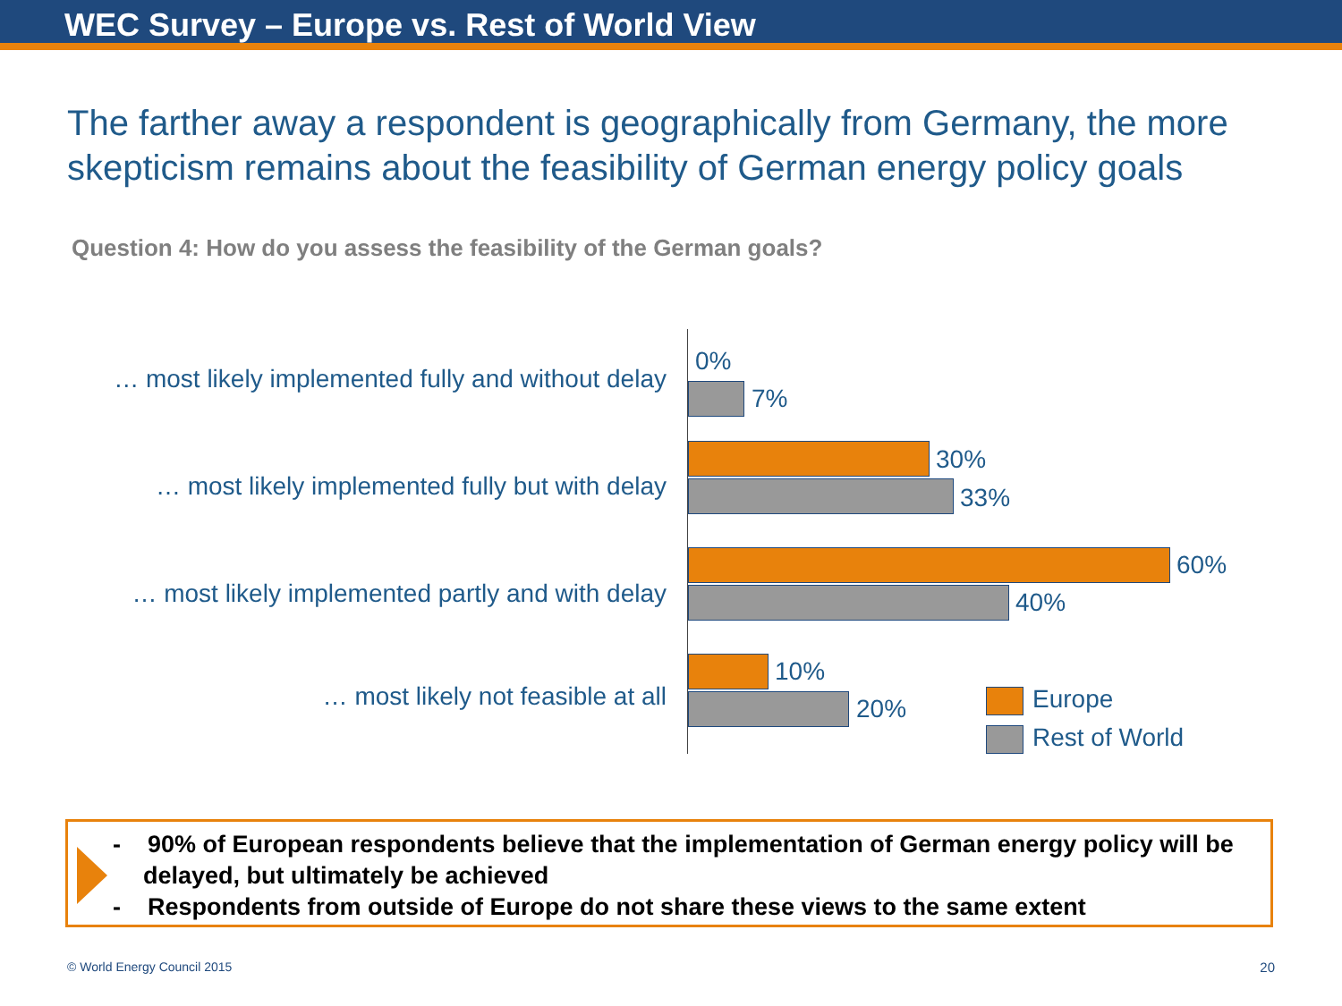WEC Survey – Europe vs. Rest of World View
The farther away a respondent is geographically from Germany, the more skepticism remains about the feasibility of German energy policy goals
Question 4: How do you assess the feasibility of the German goals?
… most likely implemented fully and without delay
0%
7%
… most likely implemented fully but with delay
30%
33%
… most likely implemented partly and with delay
60%
40%
… most likely not feasible at all
10%
20%
Europe
Rest of World
- 90% of European respondents believe that the implementation of German energy policy will be delayed, but ultimately be achieved
- Respondents from outside of Europe do not share these views to the same extent
© World Energy Council 2015 20